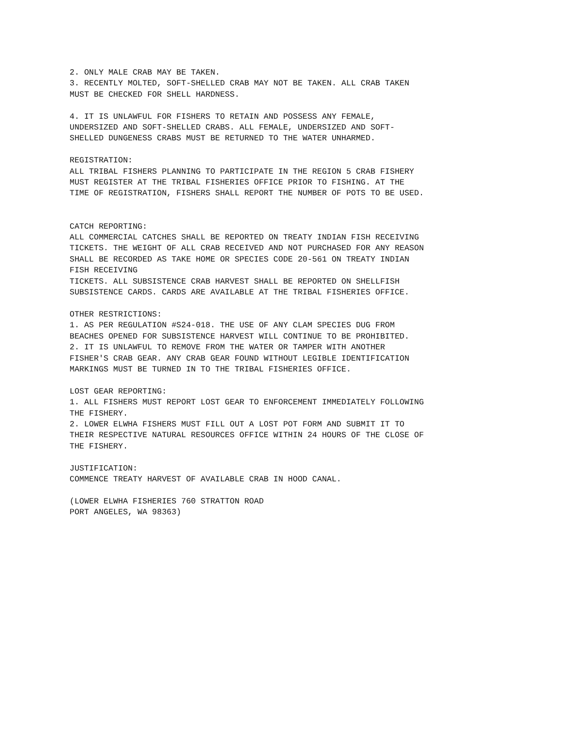2. ONLY MALE CRAB MAY BE TAKEN. 3. RECENTLY MOLTED, SOFT-SHELLED CRAB MAY NOT BE TAKEN. ALL CRAB TAKEN MUST BE CHECKED FOR SHELL HARDNESS.
4. IT IS UNLAWFUL FOR FISHERS TO RETAIN AND POSSESS ANY FEMALE, UNDERSIZED AND SOFT-SHELLED CRABS. ALL FEMALE, UNDERSIZED AND SOFT- SHELLED DUNGENESS CRABS MUST BE RETURNED TO THE WATER UNHARMED.
REGISTRATION: ALL TRIBAL FISHERS PLANNING TO PARTICIPATE IN THE REGION 5 CRAB FISHERY MUST REGISTER AT THE TRIBAL FISHERIES OFFICE PRIOR TO FISHING. AT THE TIME OF REGISTRATION, FISHERS SHALL REPORT THE NUMBER OF POTS TO BE USED.
CATCH REPORTING: ALL COMMERCIAL CATCHES SHALL BE REPORTED ON TREATY INDIAN FISH RECEIVING TICKETS. THE WEIGHT OF ALL CRAB RECEIVED AND NOT PURCHASED FOR ANY REASON SHALL BE RECORDED AS TAKE HOME OR SPECIES CODE 20-561 ON TREATY INDIAN FISH RECEIVING TICKETS. ALL SUBSISTENCE CRAB HARVEST SHALL BE REPORTED ON SHELLFISH SUBSISTENCE CARDS. CARDS ARE AVAILABLE AT THE TRIBAL FISHERIES OFFICE.
OTHER RESTRICTIONS: 1. AS PER REGULATION #S24-018. THE USE OF ANY CLAM SPECIES DUG FROM BEACHES OPENED FOR SUBSISTENCE HARVEST WILL CONTINUE TO BE PROHIBITED. 2. IT IS UNLAWFUL TO REMOVE FROM THE WATER OR TAMPER WITH ANOTHER FISHER'S CRAB GEAR. ANY CRAB GEAR FOUND WITHOUT LEGIBLE IDENTIFICATION MARKINGS MUST BE TURNED IN TO THE TRIBAL FISHERIES OFFICE.
LOST GEAR REPORTING: 1. ALL FISHERS MUST REPORT LOST GEAR TO ENFORCEMENT IMMEDIATELY FOLLOWING THE FISHERY. 2. LOWER ELWHA FISHERS MUST FILL OUT A LOST POT FORM AND SUBMIT IT TO THEIR RESPECTIVE NATURAL RESOURCES OFFICE WITHIN 24 HOURS OF THE CLOSE OF THE FISHERY.
JUSTIFICATION: COMMENCE TREATY HARVEST OF AVAILABLE CRAB IN HOOD CANAL.
(LOWER ELWHA FISHERIES 760 STRATTON ROAD PORT ANGELES, WA 98363)